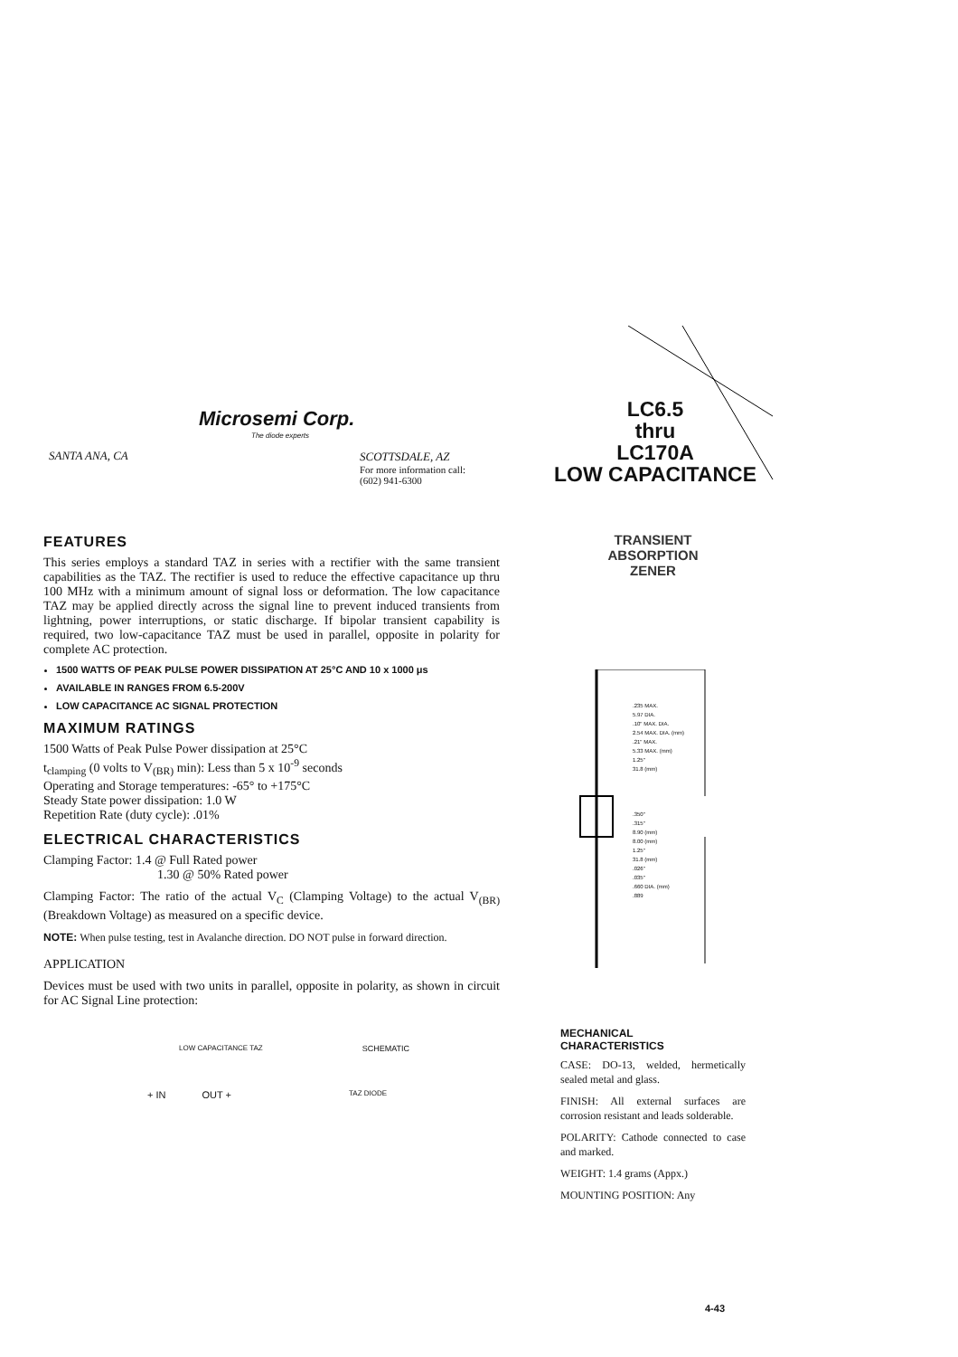Microsemi Corp.
The diode experts
SANTA ANA, CA
SCOTTSDALE, AZ
For more information call:
(602) 941-6300
LC6.5
thru
LC170A
LOW CAPACITANCE
TRANSIENT
ABSORPTION
ZENER
FEATURES
This series employs a standard TAZ in series with a rectifier with the same transient capabilities as the TAZ. The rectifier is used to reduce the effective capacitance up thru 100 MHz with a minimum amount of signal loss or deformation. The low capacitance TAZ may be applied directly across the signal line to prevent induced transients from lightning, power interruptions, or static discharge. If bipolar transient capability is required, two low-capacitance TAZ must be used in parallel, opposite in polarity for complete AC protection.
1500 WATTS OF PEAK PULSE POWER DISSIPATION AT 25°C AND 10 x 1000 μs
AVAILABLE IN RANGES FROM 6.5-200V
LOW CAPACITANCE AC SIGNAL PROTECTION
MAXIMUM RATINGS
1500 Watts of Peak Pulse Power dissipation at 25°C
t<sub>clamping</sub> (0 volts to V<sub>(BR)</sub> min): Less than 5 x 10<sup>-9</sup> seconds
Operating and Storage temperatures: -65° to +175°C
Steady State power dissipation: 1.0 W
Repetition Rate (duty cycle): .01%
ELECTRICAL CHARACTERISTICS
Clamping Factor: 1.4 @ Full Rated power
1.30 @ 50% Rated power
Clamping Factor: The ratio of the actual V<sub>C</sub> (Clamping Voltage) to the actual V<sub>(BR)</sub> (Breakdown Voltage) as measured on a specific device.
NOTE: When pulse testing, test in Avalanche direction. DO NOT pulse in forward direction.
APPLICATION
Devices must be used with two units in parallel, opposite in polarity, as shown in circuit for AC Signal Line protection:
LOW CAPACITANCE TAZ SCHEMATIC
+ IN OUT + TAZ DIODE
.235 MAX.
5.97 DIA.
.10" MAX. DIA.
2.54 MAX. DIA. (mm)
.21" MAX.
5.33 MAX. (mm)
1.25"
31.8 (mm)
.350"
.315"
8.90 (mm)
8.00 (mm)
1.25"
31.8 (mm)
.026"
.035"
.660 DIA. (mm)
.889
MECHANICAL
CHARACTERISTICS
CASE: DO-13, welded, hermetically sealed metal and glass.
FINISH: All external surfaces are corrosion resistant and leads solderable.
POLARITY: Cathode connected to case and marked.
WEIGHT: 1.4 grams (Appx.)
MOUNTING POSITION: Any
4-43